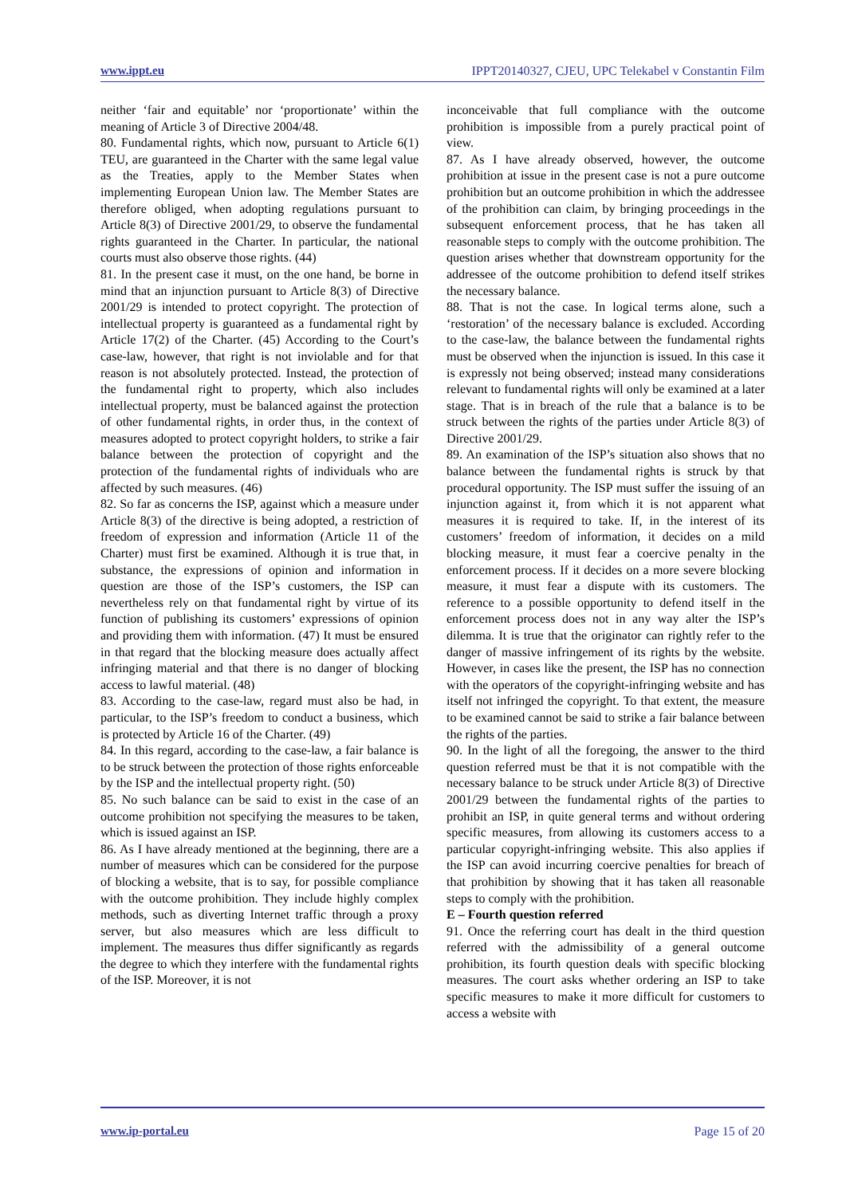www.ippt.eu IPPT20140327, CJEU, UPC Telekabel v Constantin Film
neither ‘fair and equitable’ nor ‘proportionate’ within the meaning of Article 3 of Directive 2004/48.
80. Fundamental rights, which now, pursuant to Article 6(1) TEU, are guaranteed in the Charter with the same legal value as the Treaties, apply to the Member States when implementing European Union law. The Member States are therefore obliged, when adopting regulations pursuant to Article 8(3) of Directive 2001/29, to observe the fundamental rights guaranteed in the Charter. In particular, the national courts must also observe those rights. (44)
81. In the present case it must, on the one hand, be borne in mind that an injunction pursuant to Article 8(3) of Directive 2001/29 is intended to protect copyright. The protection of intellectual property is guaranteed as a fundamental right by Article 17(2) of the Charter. (45) According to the Court’s case-law, however, that right is not inviolable and for that reason is not absolutely protected. Instead, the protection of the fundamental right to property, which also includes intellectual property, must be balanced against the protection of other fundamental rights, in order thus, in the context of measures adopted to protect copyright holders, to strike a fair balance between the protection of copyright and the protection of the fundamental rights of individuals who are affected by such measures. (46)
82. So far as concerns the ISP, against which a measure under Article 8(3) of the directive is being adopted, a restriction of freedom of expression and information (Article 11 of the Charter) must first be examined. Although it is true that, in substance, the expressions of opinion and information in question are those of the ISP’s customers, the ISP can nevertheless rely on that fundamental right by virtue of its function of publishing its customers’ expressions of opinion and providing them with information. (47) It must be ensured in that regard that the blocking measure does actually affect infringing material and that there is no danger of blocking access to lawful material. (48)
83. According to the case‑law, regard must also be had, in particular, to the ISP’s freedom to conduct a business, which is protected by Article 16 of the Charter. (49)
84. In this regard, according to the case‑law, a fair balance is to be struck between the protection of those rights enforceable by the ISP and the intellectual property right. (50)
85. No such balance can be said to exist in the case of an outcome prohibition not specifying the measures to be taken, which is issued against an ISP.
86. As I have already mentioned at the beginning, there are a number of measures which can be considered for the purpose of blocking a website, that is to say, for possible compliance with the outcome prohibition. They include highly complex methods, such as diverting Internet traffic through a proxy server, but also measures which are less difficult to implement. The measures thus differ significantly as regards the degree to which they interfere with the fundamental rights of the ISP. Moreover, it is not
inconceivable that full compliance with the outcome prohibition is impossible from a purely practical point of view.
87. As I have already observed, however, the outcome prohibition at issue in the present case is not a pure outcome prohibition but an outcome prohibition in which the addressee of the prohibition can claim, by bringing proceedings in the subsequent enforcement process, that he has taken all reasonable steps to comply with the outcome prohibition. The question arises whether that downstream opportunity for the addressee of the outcome prohibition to defend itself strikes the necessary balance.
88. That is not the case. In logical terms alone, such a ‘restoration’ of the necessary balance is excluded. According to the case‑law, the balance between the fundamental rights must be observed when the injunction is issued. In this case it is expressly not being observed; instead many considerations relevant to fundamental rights will only be examined at a later stage. That is in breach of the rule that a balance is to be struck between the rights of the parties under Article 8(3) of Directive 2001/29.
89. An examination of the ISP’s situation also shows that no balance between the fundamental rights is struck by that procedural opportunity. The ISP must suffer the issuing of an injunction against it, from which it is not apparent what measures it is required to take. If, in the interest of its customers’ freedom of information, it decides on a mild blocking measure, it must fear a coercive penalty in the enforcement process. If it decides on a more severe blocking measure, it must fear a dispute with its customers. The reference to a possible opportunity to defend itself in the enforcement process does not in any way alter the ISP’s dilemma. It is true that the originator can rightly refer to the danger of massive infringement of its rights by the website. However, in cases like the present, the ISP has no connection with the operators of the copyright‑infringing website and has itself not infringed the copyright. To that extent, the measure to be examined cannot be said to strike a fair balance between the rights of the parties.
90. In the light of all the foregoing, the answer to the third question referred must be that it is not compatible with the necessary balance to be struck under Article 8(3) of Directive 2001/29 between the fundamental rights of the parties to prohibit an ISP, in quite general terms and without ordering specific measures, from allowing its customers access to a particular copyright-infringing website. This also applies if the ISP can avoid incurring coercive penalties for breach of that prohibition by showing that it has taken all reasonable steps to comply with the prohibition.
E – Fourth question referred
91. Once the referring court has dealt in the third question referred with the admissibility of a general outcome prohibition, its fourth question deals with specific blocking measures. The court asks whether ordering an ISP to take specific measures to make it more difficult for customers to access a website with
www.ip-portal.eu Page 15 of 20